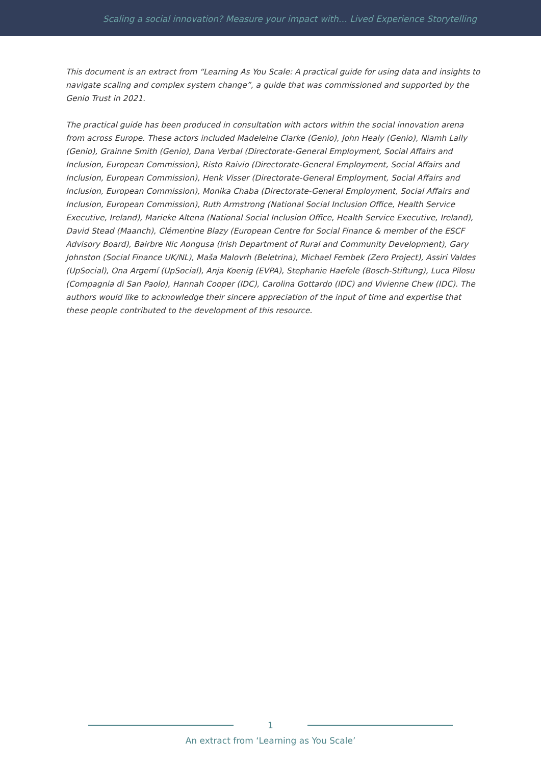Scaling a social innovation? Measure your impact with… Lived Experience Storytelling
This document is an extract from “Learning As You Scale: A practical guide for using data and insights to navigate scaling and complex system change”, a guide that was commissioned and supported by the Genio Trust in 2021.
The practical guide has been produced in consultation with actors within the social innovation arena from across Europe. These actors included Madeleine Clarke (Genio), John Healy (Genio), Niamh Lally (Genio), Grainne Smith (Genio), Dana Verbal (Directorate-General Employment, Social Affairs and Inclusion, European Commission), Risto Raivio (Directorate-General Employment, Social Affairs and Inclusion, European Commission), Henk Visser (Directorate-General Employment, Social Affairs and Inclusion, European Commission), Monika Chaba (Directorate-General Employment, Social Affairs and Inclusion, European Commission), Ruth Armstrong (National Social Inclusion Office, Health Service Executive, Ireland), Marieke Altena (National Social Inclusion Office, Health Service Executive, Ireland), David Stead (Maanch), Clémentine Blazy (European Centre for Social Finance & member of the ESCF Advisory Board), Bairbre Nic Aongusa (Irish Department of Rural and Community Development), Gary Johnston (Social Finance UK/NL), Maša Malovrh (Beletrina), Michael Fembek (Zero Project), Assiri Valdes (UpSocial), Ona Argemí (UpSocial), Anja Koenig (EVPA), Stephanie Haefele (Bosch-Stiftung), Luca Pilosu (Compagnia di San Paolo), Hannah Cooper (IDC), Carolina Gottardo (IDC) and Vivienne Chew (IDC). The authors would like to acknowledge their sincere appreciation of the input of time and expertise that these people contributed to the development of this resource.
1
An extract from ‘Learning as You Scale’